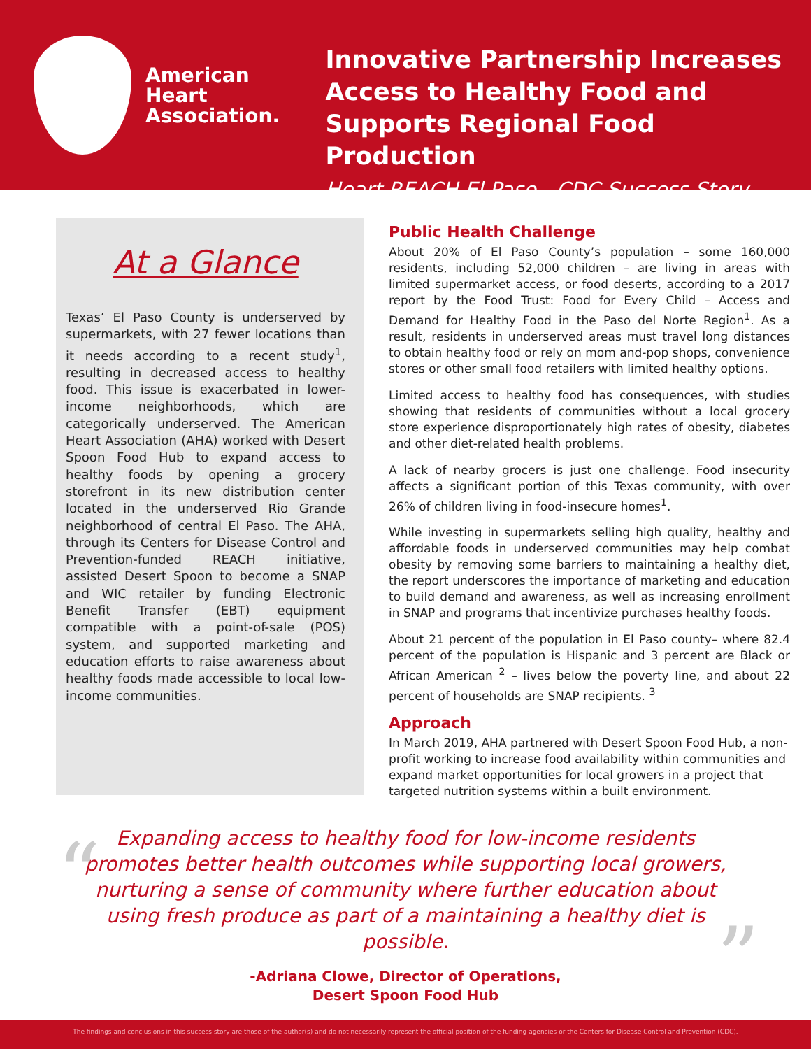American
Heart
Association.
Innovative Partnership Increases
Access to Healthy Food and
Supports Regional Food Production
Heart REACH El Paso - CDC Success Story
At a Glance
Texas’ El Paso County is underserved by supermarkets, with 27 fewer locations than it needs according to a recent study<sup>1</sup>, resulting in decreased access to healthy food. This issue is exacerbated in lower-income neighborhoods, which are categorically underserved. The American Heart Association (AHA) worked with Desert Spoon Food Hub to expand access to healthy foods by opening a grocery storefront in its new distribution center located in the underserved Rio Grande neighborhood of central El Paso. The AHA, through its Centers for Disease Control and Prevention-funded REACH initiative, assisted Desert Spoon to become a SNAP and WIC retailer by funding Electronic Benefit Transfer (EBT) equipment compatible with a point-of-sale (POS) system, and supported marketing and education efforts to raise awareness about healthy foods made accessible to local low-income communities.
Public Health Challenge
About 20% of El Paso County’s population – some 160,000 residents, including 52,000 children – are living in areas with limited supermarket access, or food deserts, according to a 2017 report by the Food Trust: Food for Every Child – Access and Demand for Healthy Food in the Paso del Norte Region<sup>1</sup>. As a result, residents in underserved areas must travel long distances to obtain healthy food or rely on mom and-pop shops, convenience stores or other small food retailers with limited healthy options.
Limited access to healthy food has consequences, with studies showing that residents of communities without a local grocery store experience disproportionately high rates of obesity, diabetes and other diet-related health problems.
A lack of nearby grocers is just one challenge. Food insecurity affects a significant portion of this Texas community, with over 26% of children living in food-insecure homes<sup>1</sup>.
While investing in supermarkets selling high quality, healthy and affordable foods in underserved communities may help combat obesity by removing some barriers to maintaining a healthy diet, the report underscores the importance of marketing and education to build demand and awareness, as well as increasing enrollment in SNAP and programs that incentivize purchases healthy foods.
About 21 percent of the population in El Paso county– where 82.4 percent of the population is Hispanic and 3 percent are Black or African American <sup>2</sup> – lives below the poverty line, and about 22 percent of households are SNAP recipients. <sup>3</sup>
Approach
In March 2019, AHA partnered with Desert Spoon Food Hub, a non-profit working to increase food availability within communities and expand market opportunities for local growers in a project that targeted nutrition systems within a built environment.
“
Expanding access to healthy food for low-income residents promotes better health outcomes while supporting local growers, nurturing a sense of community where further education about using fresh produce as part of a maintaining a healthy diet is possible.
”
-Adriana Clowe, Director of Operations,
Desert Spoon Food Hub
The findings and conclusions in this success story are those of the author(s) and do not necessarily represent the official position of the funding agencies or the Centers for Disease Control and Prevention (CDC).